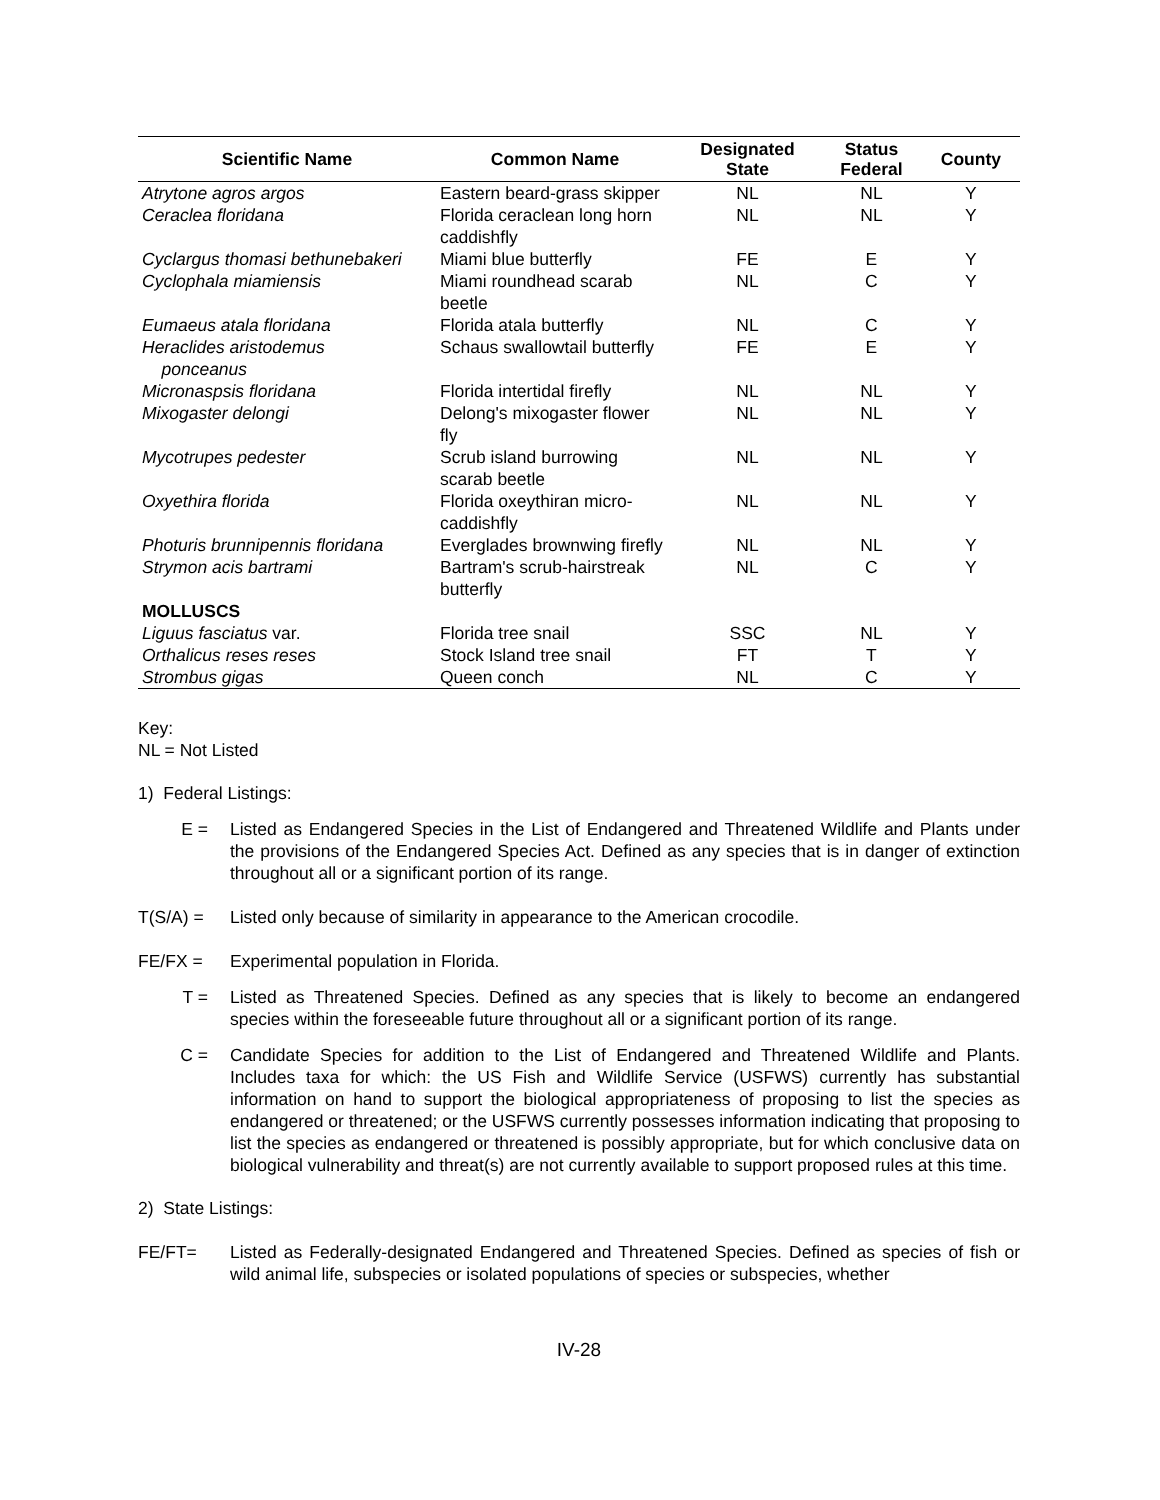| Scientific Name | Common Name | Designated State | Status Federal | County |
| --- | --- | --- | --- | --- |
| Atrytone agros argos | Eastern beard-grass skipper | NL | NL | Y |
| Ceraclea floridana | Florida ceraclean long horn caddishfly | NL | NL | Y |
| Cyclargus thomasi bethunebakeri | Miami blue butterfly | FE | E | Y |
| Cyclophala miamiensis | Miami roundhead scarab beetle | NL | C | Y |
| Eumaeus atala floridana | Florida atala butterfly | NL | C | Y |
| Heraclides aristodemus ponceanus | Schaus swallowtail butterfly | FE | E | Y |
| Micronaspsis floridana | Florida intertidal firefly | NL | NL | Y |
| Mixogaster delongi | Delong's mixogaster flower fly | NL | NL | Y |
| Mycotrupes pedester | Scrub island burrowing scarab beetle | NL | NL | Y |
| Oxyethira florida | Florida oxeythiran micro-caddishfly | NL | NL | Y |
| Photuris brunnipennis floridana | Everglades brownwing firefly | NL | NL | Y |
| Strymon acis bartrami | Bartram's scrub-hairstreak butterfly | NL | C | Y |
| MOLLUSCS | | | | |
| Liguus fasciatus var. | Florida tree snail | SSC | NL | Y |
| Orthalicus reses reses | Stock Island tree snail | FT | T | Y |
| Strombus gigas | Queen conch | NL | C | Y |
Key:
NL = Not Listed
1) Federal Listings:
E = Listed as Endangered Species in the List of Endangered and Threatened Wildlife and Plants under the provisions of the Endangered Species Act. Defined as any species that is in danger of extinction throughout all or a significant portion of its range.
T(S/A) = Listed only because of similarity in appearance to the American crocodile.
FE/FX = Experimental population in Florida.
T = Listed as Threatened Species. Defined as any species that is likely to become an endangered species within the foreseeable future throughout all or a significant portion of its range.
C = Candidate Species for addition to the List of Endangered and Threatened Wildlife and Plants. Includes taxa for which: the US Fish and Wildlife Service (USFWS) currently has substantial information on hand to support the biological appropriateness of proposing to list the species as endangered or threatened; or the USFWS currently possesses information indicating that proposing to list the species as endangered or threatened is possibly appropriate, but for which conclusive data on biological vulnerability and threat(s) are not currently available to support proposed rules at this time.
2) State Listings:
FE/FT= Listed as Federally-designated Endangered and Threatened Species. Defined as species of fish or wild animal life, subspecies or isolated populations of species or subspecies, whether
IV-28